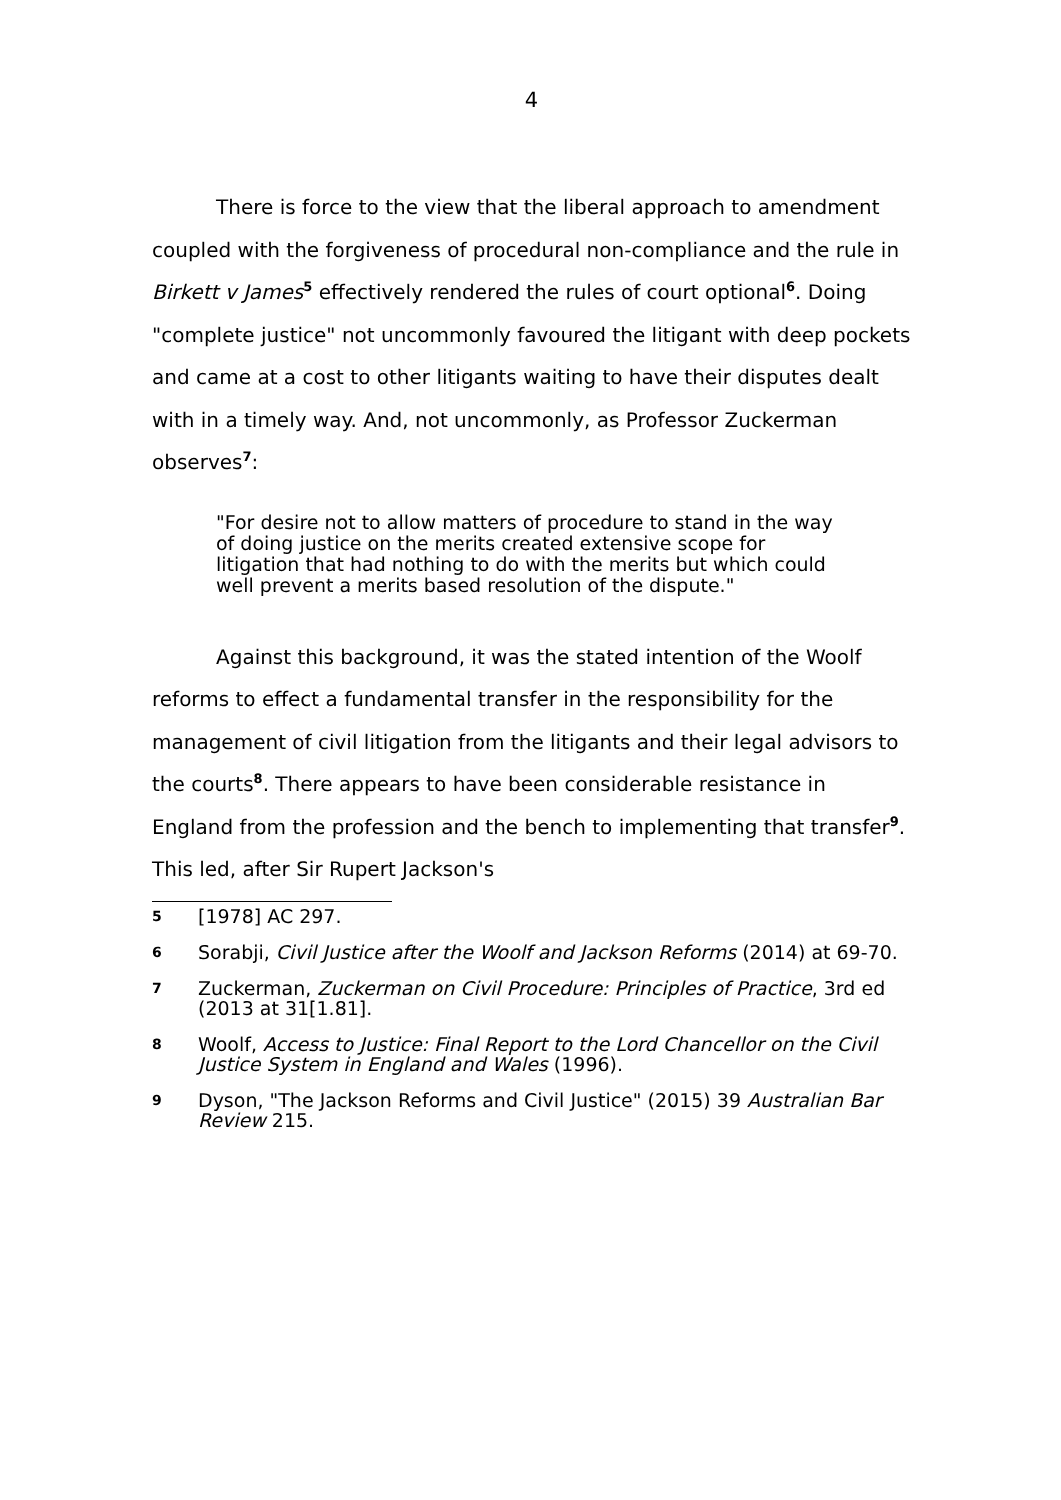4
There is force to the view that the liberal approach to amendment coupled with the forgiveness of procedural non-compliance and the rule in Birkett v James<sup>5</sup> effectively rendered the rules of court optional<sup>6</sup>. Doing "complete justice" not uncommonly favoured the litigant with deep pockets and came at a cost to other litigants waiting to have their disputes dealt with in a timely way. And, not uncommonly, as Professor Zuckerman observes<sup>7</sup>:
"For desire not to allow matters of procedure to stand in the way of doing justice on the merits created extensive scope for litigation that had nothing to do with the merits but which could well prevent a merits based resolution of the dispute."
Against this background, it was the stated intention of the Woolf reforms to effect a fundamental transfer in the responsibility for the management of civil litigation from the litigants and their legal advisors to the courts<sup>8</sup>. There appears to have been considerable resistance in England from the profession and the bench to implementing that transfer<sup>9</sup>. This led, after Sir Rupert Jackson's
5 [1978] AC 297.
6 Sorabji, Civil Justice after the Woolf and Jackson Reforms (2014) at 69-70.
7 Zuckerman, Zuckerman on Civil Procedure: Principles of Practice, 3rd ed (2013 at 31[1.81].
8 Woolf, Access to Justice: Final Report to the Lord Chancellor on the Civil Justice System in England and Wales (1996).
9 Dyson, "The Jackson Reforms and Civil Justice" (2015) 39 Australian Bar Review 215.